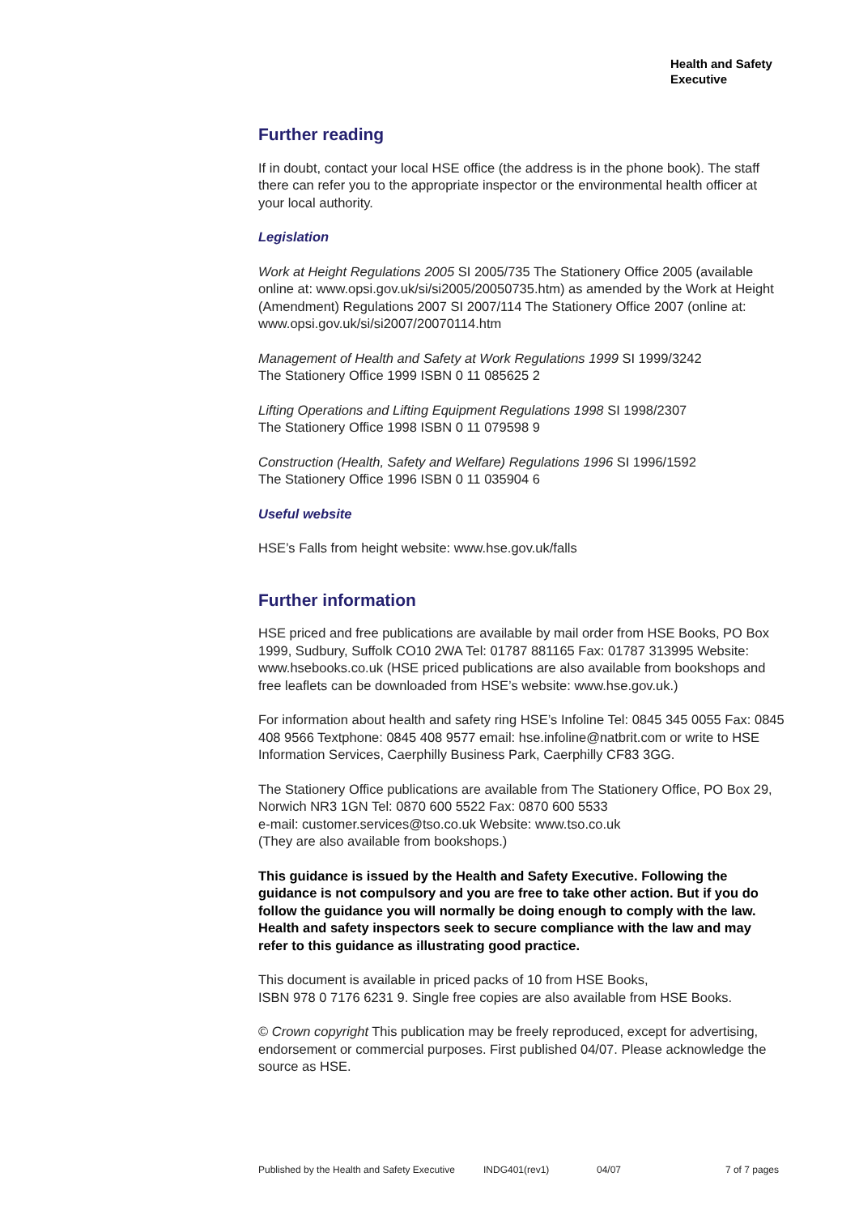Health and Safety
Executive
Further reading
If in doubt, contact your local HSE office (the address is in the phone book). The staff there can refer you to the appropriate inspector or the environmental health officer at your local authority.
Legislation
Work at Height Regulations 2005 SI 2005/735 The Stationery Office 2005 (available online at: www.opsi.gov.uk/si/si2005/20050735.htm) as amended by the Work at Height (Amendment) Regulations 2007 SI 2007/114 The Stationery Office 2007 (online at: www.opsi.gov.uk/si/si2007/20070114.htm
Management of Health and Safety at Work Regulations 1999 SI 1999/3242
The Stationery Office 1999 ISBN 0 11 085625 2
Lifting Operations and Lifting Equipment Regulations 1998 SI 1998/2307
The Stationery Office 1998 ISBN 0 11 079598 9
Construction (Health, Safety and Welfare) Regulations 1996 SI 1996/1592
The Stationery Office 1996 ISBN 0 11 035904 6
Useful website
HSE’s Falls from height website: www.hse.gov.uk/falls
Further information
HSE priced and free publications are available by mail order from HSE Books, PO Box 1999, Sudbury, Suffolk CO10 2WA Tel: 01787 881165 Fax: 01787 313995 Website: www.hsebooks.co.uk (HSE priced publications are also available from bookshops and free leaflets can be downloaded from HSE’s website: www.hse.gov.uk.)
For information about health and safety ring HSE’s Infoline Tel: 0845 345 0055 Fax: 0845 408 9566 Textphone: 0845 408 9577 email: hse.infoline@natbrit.com or write to HSE Information Services, Caerphilly Business Park, Caerphilly CF83 3GG.
The Stationery Office publications are available from The Stationery Office, PO Box 29, Norwich NR3 1GN Tel: 0870 600 5522 Fax: 0870 600 5533
e-mail: customer.services@tso.co.uk Website: www.tso.co.uk
(They are also available from bookshops.)
This guidance is issued by the Health and Safety Executive. Following the guidance is not compulsory and you are free to take other action. But if you do follow the guidance you will normally be doing enough to comply with the law. Health and safety inspectors seek to secure compliance with the law and may refer to this guidance as illustrating good practice.
This document is available in priced packs of 10 from HSE Books,
ISBN 978 0 7176 6231 9. Single free copies are also available from HSE Books.
© Crown copyright This publication may be freely reproduced, except for advertising, endorsement or commercial purposes. First published 04/07. Please acknowledge the source as HSE.
Published by the Health and Safety Executive INDG401(rev1) 04/07 7 of 7 pages